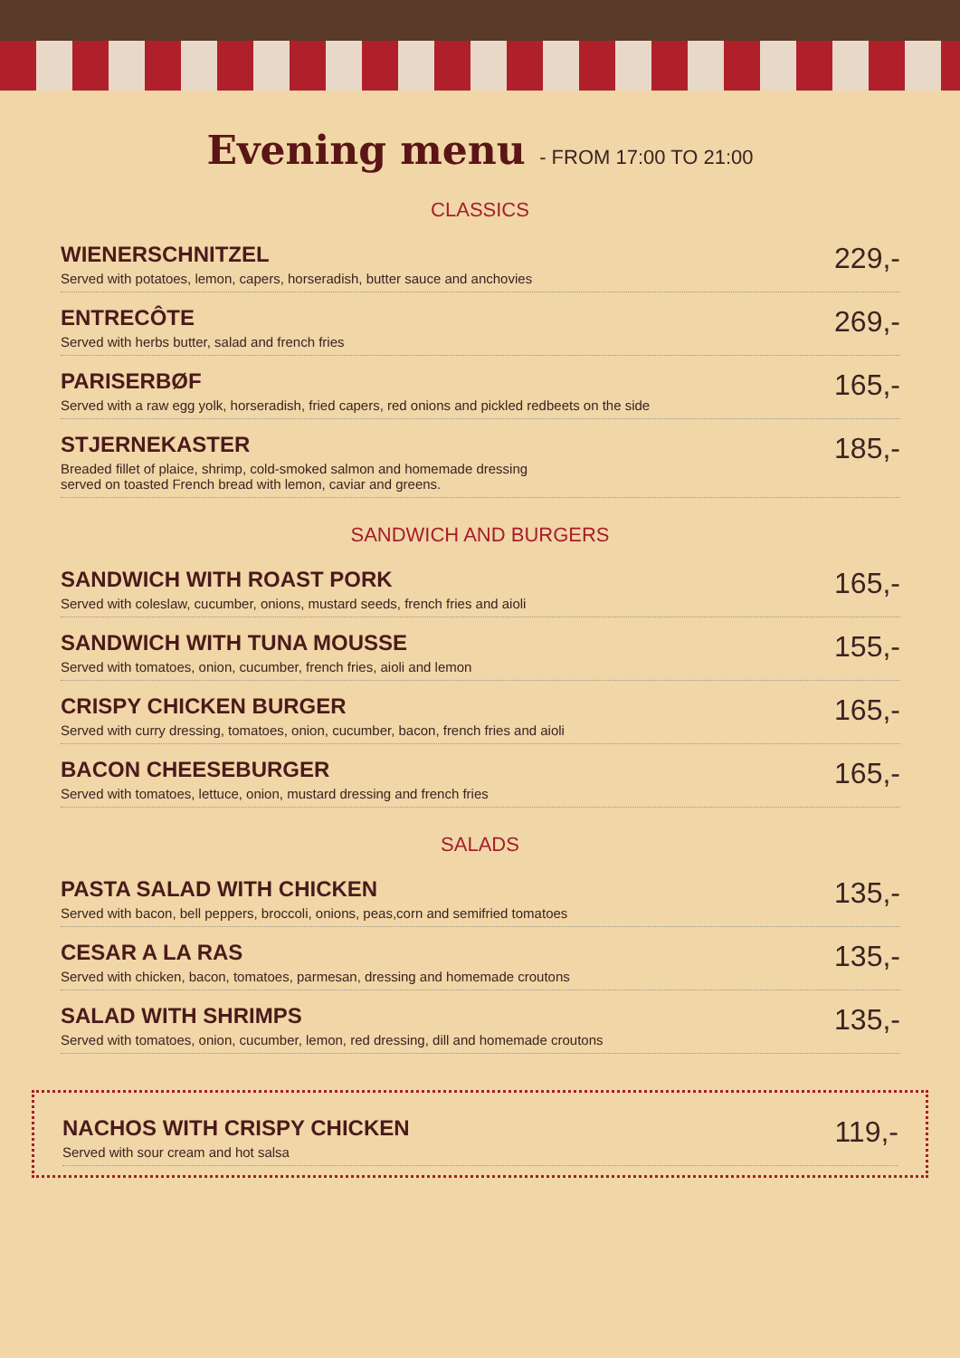Evening menu - FROM 17:00 TO 21:00
CLASSICS
WIENERSCHNITZEL
Served with potatoes, lemon, capers, horseradish, butter sauce and anchovies
229,-
ENTRECÔTE
Served with herbs butter, salad and french fries
269,-
PARISERBØF
Served with a raw egg yolk, horseradish, fried capers, red onions and pickled redbeets on the side
165,-
STJERNEKASTER
Breaded fillet of plaice, shrimp, cold-smoked salmon and homemade dressing
served on toasted French bread with lemon, caviar and greens.
185,-
SANDWICH AND BURGERS
SANDWICH WITH ROAST PORK
Served with coleslaw, cucumber, onions, mustard seeds, french fries and aioli
165,-
SANDWICH WITH TUNA MOUSSE
Served with tomatoes, onion, cucumber, french fries, aioli and lemon
155,-
CRISPY CHICKEN BURGER
Served with curry dressing, tomatoes, onion, cucumber, bacon, french fries and aioli
165,-
BACON CHEESEBURGER
Served with tomatoes, lettuce, onion, mustard dressing and french fries
165,-
SALADS
PASTA SALAD WITH CHICKEN
Served with bacon, bell peppers, broccoli, onions, peas,corn and semifried tomatoes
135,-
CESAR A LA RAS
Served with chicken, bacon, tomatoes, parmesan, dressing and homemade croutons
135,-
SALAD WITH SHRIMPS
Served with tomatoes, onion, cucumber, lemon, red dressing, dill and homemade croutons
135,-
NACHOS WITH CRISPY CHICKEN
Served with sour cream and hot salsa
119,-